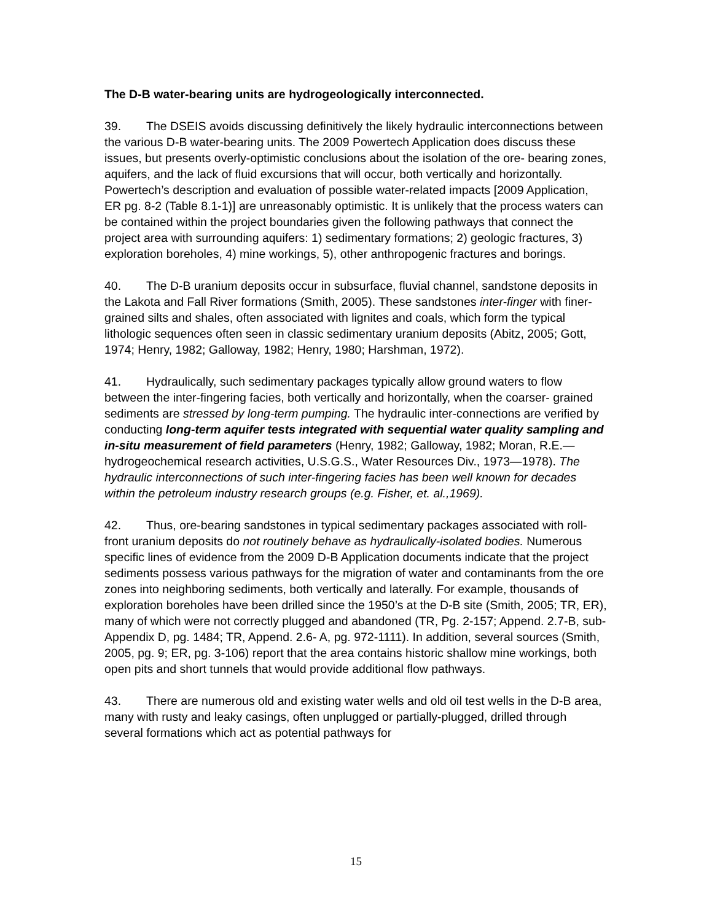The D-B water-bearing units are hydrogeologically interconnected.
39. The DSEIS avoids discussing definitively the likely hydraulic interconnections between the various D-B water-bearing units. The 2009 Powertech Application does discuss these issues, but presents overly-optimistic conclusions about the isolation of the ore- bearing zones, aquifers, and the lack of fluid excursions that will occur, both vertically and horizontally. Powertech’s description and evaluation of possible water-related impacts [2009 Application, ER pg. 8-2 (Table 8.1-1)] are unreasonably optimistic. It is unlikely that the process waters can be contained within the project boundaries given the following pathways that connect the project area with surrounding aquifers: 1) sedimentary formations; 2) geologic fractures, 3) exploration boreholes, 4) mine workings, 5), other anthropogenic fractures and borings.
40. The D-B uranium deposits occur in subsurface, fluvial channel, sandstone deposits in the Lakota and Fall River formations (Smith, 2005). These sandstones inter-finger with finer-grained silts and shales, often associated with lignites and coals, which form the typical lithologic sequences often seen in classic sedimentary uranium deposits (Abitz, 2005; Gott, 1974; Henry, 1982; Galloway, 1982; Henry, 1980; Harshman, 1972).
41. Hydraulically, such sedimentary packages typically allow ground waters to flow between the inter-fingering facies, both vertically and horizontally, when the coarser- grained sediments are stressed by long-term pumping. The hydraulic inter-connections are verified by conducting long-term aquifer tests integrated with sequential water quality sampling and in-situ measurement of field parameters (Henry, 1982; Galloway, 1982; Moran, R.E.—hydrogeochemical research activities, U.S.G.S., Water Resources Div., 1973—1978). The hydraulic interconnections of such inter-fingering facies has been well known for decades within the petroleum industry research groups (e.g. Fisher, et. al.,1969).
42. Thus, ore-bearing sandstones in typical sedimentary packages associated with roll- front uranium deposits do not routinely behave as hydraulically-isolated bodies. Numerous specific lines of evidence from the 2009 D-B Application documents indicate that the project sediments possess various pathways for the migration of water and contaminants from the ore zones into neighboring sediments, both vertically and laterally. For example, thousands of exploration boreholes have been drilled since the 1950’s at the D-B site (Smith, 2005; TR, ER), many of which were not correctly plugged and abandoned (TR, Pg. 2-157; Append. 2.7-B, sub-Appendix D, pg. 1484; TR, Append. 2.6- A, pg. 972-1111). In addition, several sources (Smith, 2005, pg. 9; ER, pg. 3-106) report that the area contains historic shallow mine workings, both open pits and short tunnels that would provide additional flow pathways.
43. There are numerous old and existing water wells and old oil test wells in the D-B area, many with rusty and leaky casings, often unplugged or partially-plugged, drilled through several formations which act as potential pathways for
15